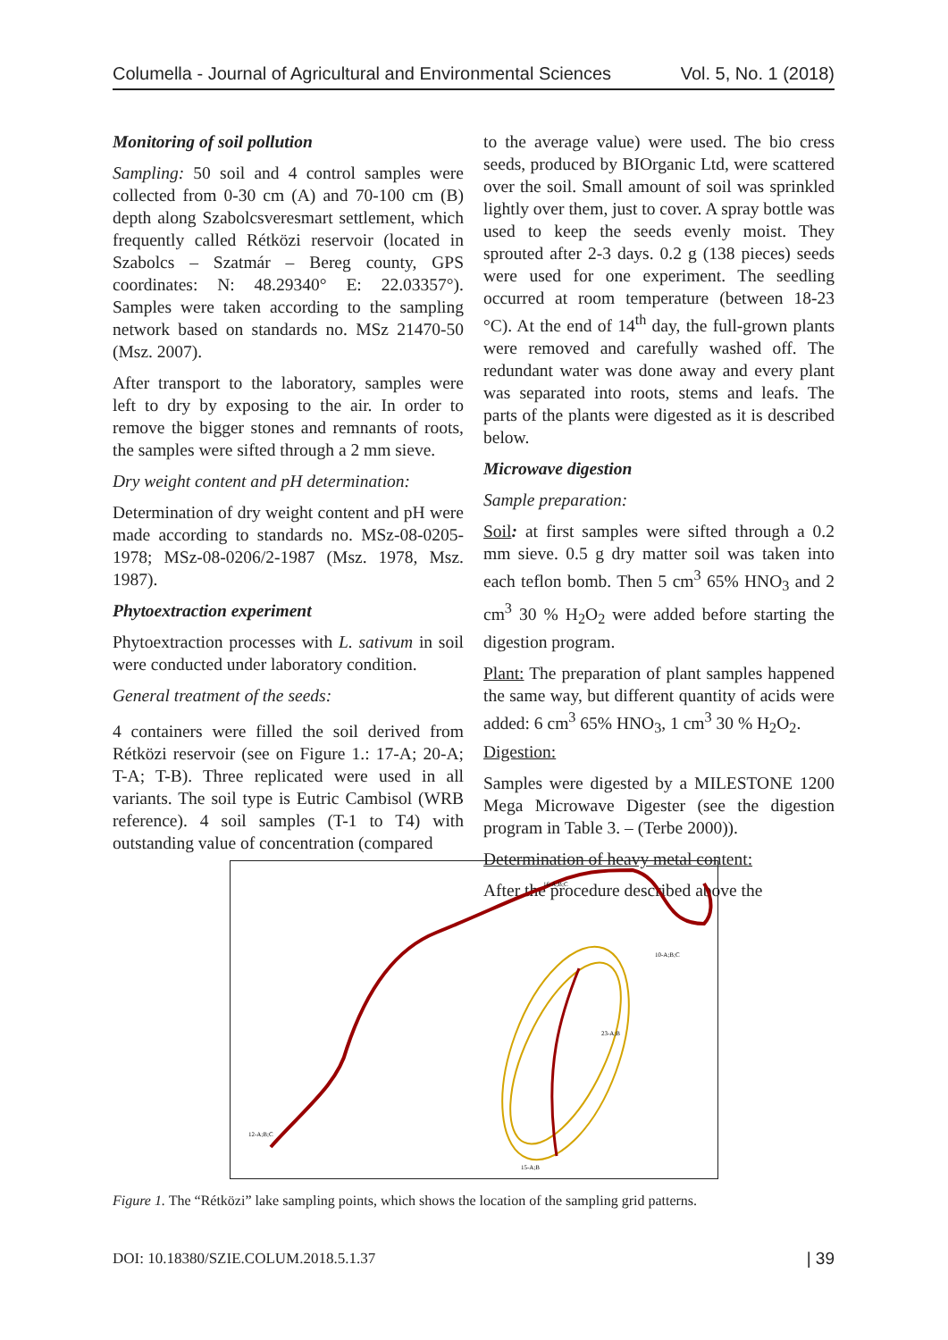Columella - Journal of Agricultural and Environmental Sciences Vol. 5, No. 1 (2018)
Monitoring of soil pollution
Sampling: 50 soil and 4 control samples were collected from 0-30 cm (A) and 70-100 cm (B) depth along Szabolcsveresmart settlement, which frequently called Rétközi reservoir (located in Szabolcs – Szatmár – Bereg county, GPS coordinates: N: 48.29340° E: 22.03357°). Samples were taken according to the sampling network based on standards no. MSz 21470-50 (Msz. 2007).
After transport to the laboratory, samples were left to dry by exposing to the air. In order to remove the bigger stones and remnants of roots, the samples were sifted through a 2 mm sieve.
Dry weight content and pH determination:
Determination of dry weight content and pH were made according to standards no. MSz-08-0205-1978; MSz-08-0206/2-1987 (Msz. 1978, Msz. 1987).
Phytoextraction experiment
Phytoextraction processes with L. sativum in soil were conducted under laboratory condition.
General treatment of the seeds:
4 containers were filled the soil derived from Rétközi reservoir (see on Figure 1.: 17-A; 20-A; T-A; T-B). Three replicated were used in all variants. The soil type is Eutric Cambisol (WRB reference). 4 soil samples (T-1 to T4) with outstanding value of concentration (compared
to the average value) were used. The bio cress seeds, produced by BIOrganic Ltd, were scattered over the soil. Small amount of soil was sprinkled lightly over them, just to cover. A spray bottle was used to keep the seeds evenly moist. They sprouted after 2-3 days. 0.2 g (138 pieces) seeds were used for one experiment. The seedling occurred at room temperature (between 18-23 °C). At the end of 14<sup>th</sup> day, the full-grown plants were removed and carefully washed off. The redundant water was done away and every plant was separated into roots, stems and leafs. The parts of the plants were digested as it is described below.
Microwave digestion
Sample preparation:
Soil: at first samples were sifted through a 0.2 mm sieve. 0.5 g dry matter soil was taken into each teflon bomb. Then 5 cm<sup>3</sup> 65% HNO<sub>3</sub> and 2 cm<sup>3</sup> 30 % H<sub>2</sub>O<sub>2</sub> were added before starting the digestion program.
Plant: The preparation of plant samples happened the same way, but different quantity of acids were added: 6 cm<sup>3</sup> 65% HNO<sub>3</sub>, 1 cm<sup>3</sup> 30 % H<sub>2</sub>O<sub>2</sub>.
Digestion:
Samples were digested by a MILESTONE 1200 Mega Microwave Digester (see the digestion program in Table 3. – (Terbe 2000)).
Determination of heavy metal content:
After the procedure described above the
16-A;B;C
10-A;B;C
12-A;B;C
23-A;B
15-A;B
Figure 1. The “Rétközi” lake sampling points, which shows the location of the sampling grid patterns.
DOI: 10.18380/SZIE.COLUM.2018.5.1.37 | 39